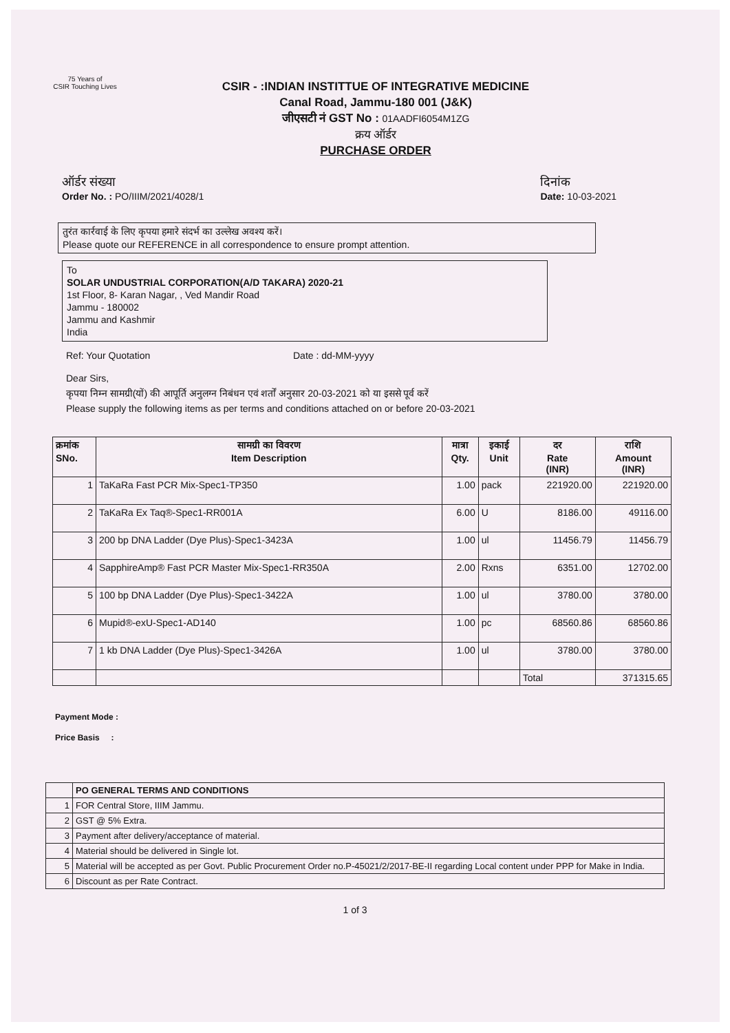75 Years of
CSIR Touching Lives
CSIR - :INDIAN INSTITTUE OF INTEGRATIVE MEDICINE
Canal Road, Jammu-180 001 (J&K)
जीएसटी नं GST No : 01AADFI6054M1ZG
क्रय ऑर्डर
PURCHASE ORDER
ऑर्डर संख्या
Order No. : PO/IIIM/2021/4028/1
दिनांक
Date: 10-03-2021
तुरंत कार्रवाई के लिए कृपया हमारे संदर्भ का उल्लेख अवश्य करें।
Please quote our REFERENCE in all correspondence to ensure prompt attention.
To
SOLAR UNDUSTRIAL CORPORATION(A/D TAKARA) 2020-21
1st Floor, 8- Karan Nagar, , Ved Mandir Road
Jammu - 180002
Jammu and Kashmir
India
Ref: Your Quotation Date : dd-MM-yyyy
Dear Sirs,
कृपया निम्न सामग्री(यों) की आपूर्ति अनुलग्न निबंधन एवं शर्तों अनुसार 20-03-2021 को या इससे पूर्व करें
Please supply the following items as per terms and conditions attached on or before 20-03-2021
| क्रमांक SNo. | सामग्री का विवरण Item Description | मात्रा Qty. | इकाई Unit | दर Rate (INR) | राशि Amount (INR) |
| --- | --- | --- | --- | --- | --- |
| 1 | TaKaRa Fast PCR Mix-Spec1-TP350 | 1.00 | pack | 221920.00 | 221920.00 |
| 2 | TaKaRa Ex Taq®-Spec1-RR001A | 6.00 | U | 8186.00 | 49116.00 |
| 3 | 200 bp DNA Ladder (Dye Plus)-Spec1-3423A | 1.00 | ul | 11456.79 | 11456.79 |
| 4 | SapphireAmp® Fast PCR Master Mix-Spec1-RR350A | 2.00 | Rxns | 6351.00 | 12702.00 |
| 5 | 100 bp DNA Ladder (Dye Plus)-Spec1-3422A | 1.00 | ul | 3780.00 | 3780.00 |
| 6 | Mupid®-exU-Spec1-AD140 | 1.00 | pc | 68560.86 | 68560.86 |
| 7 | 1 kb DNA Ladder (Dye Plus)-Spec1-3426A | 1.00 | ul | 3780.00 | 3780.00 |
| | | | | Total | 371315.65 |
Payment Mode :
Price Basis :
| | PO GENERAL TERMS AND CONDITIONS |
| 1 | FOR Central Store, IIIM Jammu. |
| 2 | GST @ 5% Extra. |
| 3 | Payment after delivery/acceptance of material. |
| 4 | Material should be delivered in Single lot. |
| 5 | Material will be accepted as per Govt. Public Procurement Order no.P-45021/2/2017-BE-II regarding Local content under PPP for Make in India. |
| 6 | Discount as per Rate Contract. |
1 of 3